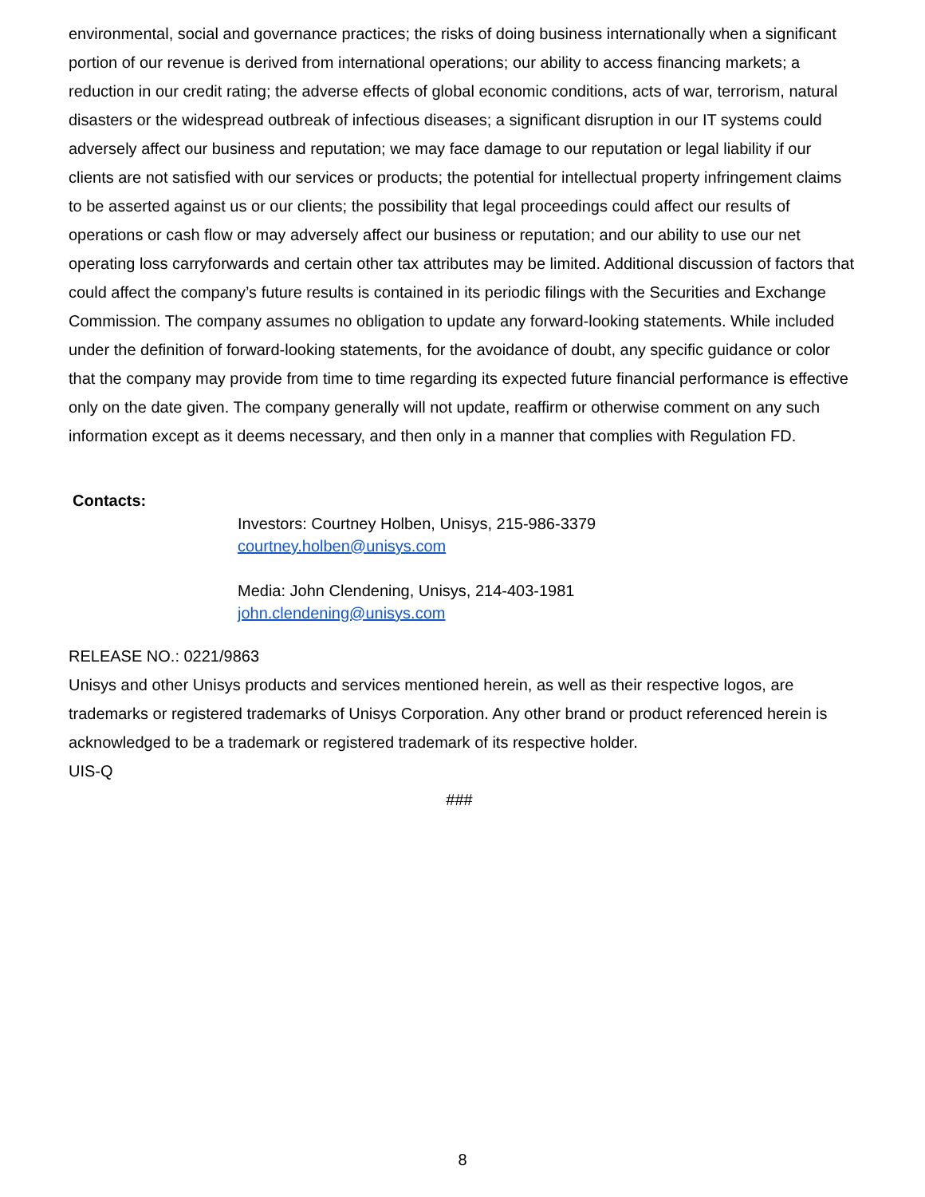environmental, social and governance practices; the risks of doing business internationally when a significant portion of our revenue is derived from international operations; our ability to access financing markets; a reduction in our credit rating; the adverse effects of global economic conditions, acts of war, terrorism, natural disasters or the widespread outbreak of infectious diseases; a significant disruption in our IT systems could adversely affect our business and reputation; we may face damage to our reputation or legal liability if our clients are not satisfied with our services or products; the potential for intellectual property infringement claims to be asserted against us or our clients; the possibility that legal proceedings could affect our results of operations or cash flow or may adversely affect our business or reputation; and our ability to use our net operating loss carryforwards and certain other tax attributes may be limited. Additional discussion of factors that could affect the company’s future results is contained in its periodic filings with the Securities and Exchange Commission. The company assumes no obligation to update any forward-looking statements. While included under the definition of forward-looking statements, for the avoidance of doubt, any specific guidance or color that the company may provide from time to time regarding its expected future financial performance is effective only on the date given. The company generally will not update, reaffirm or otherwise comment on any such information except as it deems necessary, and then only in a manner that complies with Regulation FD.
Contacts:
Investors: Courtney Holben, Unisys, 215-986-3379
courtney.holben@unisys.com
Media: John Clendening, Unisys, 214-403-1981
john.clendening@unisys.com
RELEASE NO.: 0221/9863
Unisys and other Unisys products and services mentioned herein, as well as their respective logos, are trademarks or registered trademarks of Unisys Corporation. Any other brand or product referenced herein is acknowledged to be a trademark or registered trademark of its respective holder.
UIS-Q
###
8